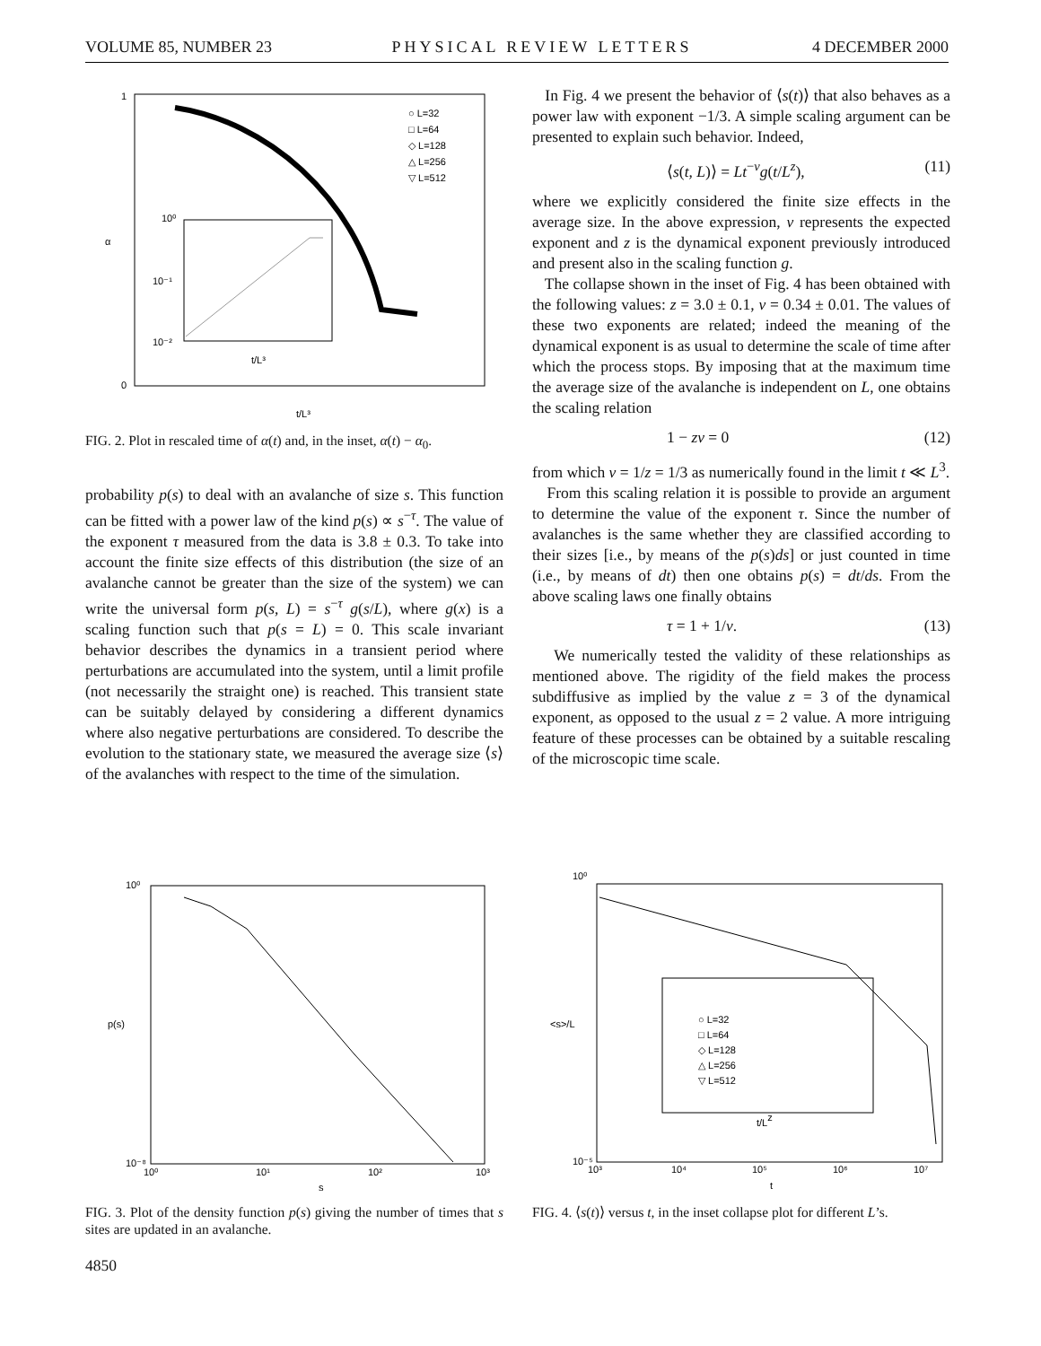VOLUME 85, NUMBER 23 PHYSICAL REVIEW LETTERS 4 DECEMBER 2000
1
0
α
○ L=32
□ L=64
◇ L=128
△ L=256
▽ L=512
10⁰
10⁻¹
10⁻²
t/L³
t/L³
FIG. 2. Plot in rescaled time of α(t) and, in the inset, α(t) − α<sub>0</sub>.
probability p(s) to deal with an avalanche of size s. This function can be fitted with a power law of the kind p(s) ∝ s<sup>−τ</sup>. The value of the exponent τ measured from the data is 3.8 ± 0.3. To take into account the finite size effects of this distribution (the size of an avalanche cannot be greater than the size of the system) we can write the universal form p(s, L) = s<sup>−τ</sup> g(s/L), where g(x) is a scaling function such that p(s = L) = 0. This scale invariant behavior describes the dynamics in a transient period where perturbations are accumulated into the system, until a limit profile (not necessarily the straight one) is reached. This transient state can be suitably delayed by considering a different dynamics where also negative perturbations are considered. To describe the evolution to the stationary state, we measured the average size ⟨s⟩ of the avalanches with respect to the time of the simulation.
In Fig. 4 we present the behavior of ⟨s(t)⟩ that also behaves as a power law with exponent −1/3. A simple scaling argument can be presented to explain such behavior. Indeed,
⟨s(t, L)⟩ = Lt<sup>−ν</sup>g(t/L<sup>z</sup>), (11)
where we explicitly considered the finite size effects in the average size. In the above expression, ν represents the expected exponent and z is the dynamical exponent previously introduced and present also in the scaling function g.
The collapse shown in the inset of Fig. 4 has been obtained with the following values: z = 3.0 ± 0.1, ν = 0.34 ± 0.01. The values of these two exponents are related; indeed the meaning of the dynamical exponent is as usual to determine the scale of time after which the process stops. By imposing that at the maximum time the average size of the avalanche is independent on L, one obtains the scaling relation
1 − zν = 0 (12)
from which ν = 1/z = 1/3 as numerically found in the limit t ≪ L<sup>3</sup>.
From this scaling relation it is possible to provide an argument to determine the value of the exponent τ. Since the number of avalanches is the same whether they are classified according to their sizes [i.e., by means of the p(s)ds] or just counted in time (i.e., by means of dt) then one obtains p(s) = dt/ds. From the above scaling laws one finally obtains
τ = 1 + 1/ν. (13)
We numerically tested the validity of these relationships as mentioned above. The rigidity of the field makes the process subdiffusive as implied by the value z = 3 of the dynamical exponent, as opposed to the usual z = 2 value. A more intriguing feature of these processes can be obtained by a suitable rescaling of the microscopic time scale.
10⁰
10⁻⁸
p(s)
10⁰
10¹
10²
10³
s
FIG. 3. Plot of the density function p(s) giving the number of times that s sites are updated in an avalanche.
4850
10⁰
10⁻⁵
<s>/L
○ L=32
□ L=64
◇ L=128
△ L=256
▽ L=512
t/Lz
10³
10⁴
10⁵
10⁶
10⁷
t
FIG. 4. ⟨s(t)⟩ versus t, in the inset collapse plot for different L’s.